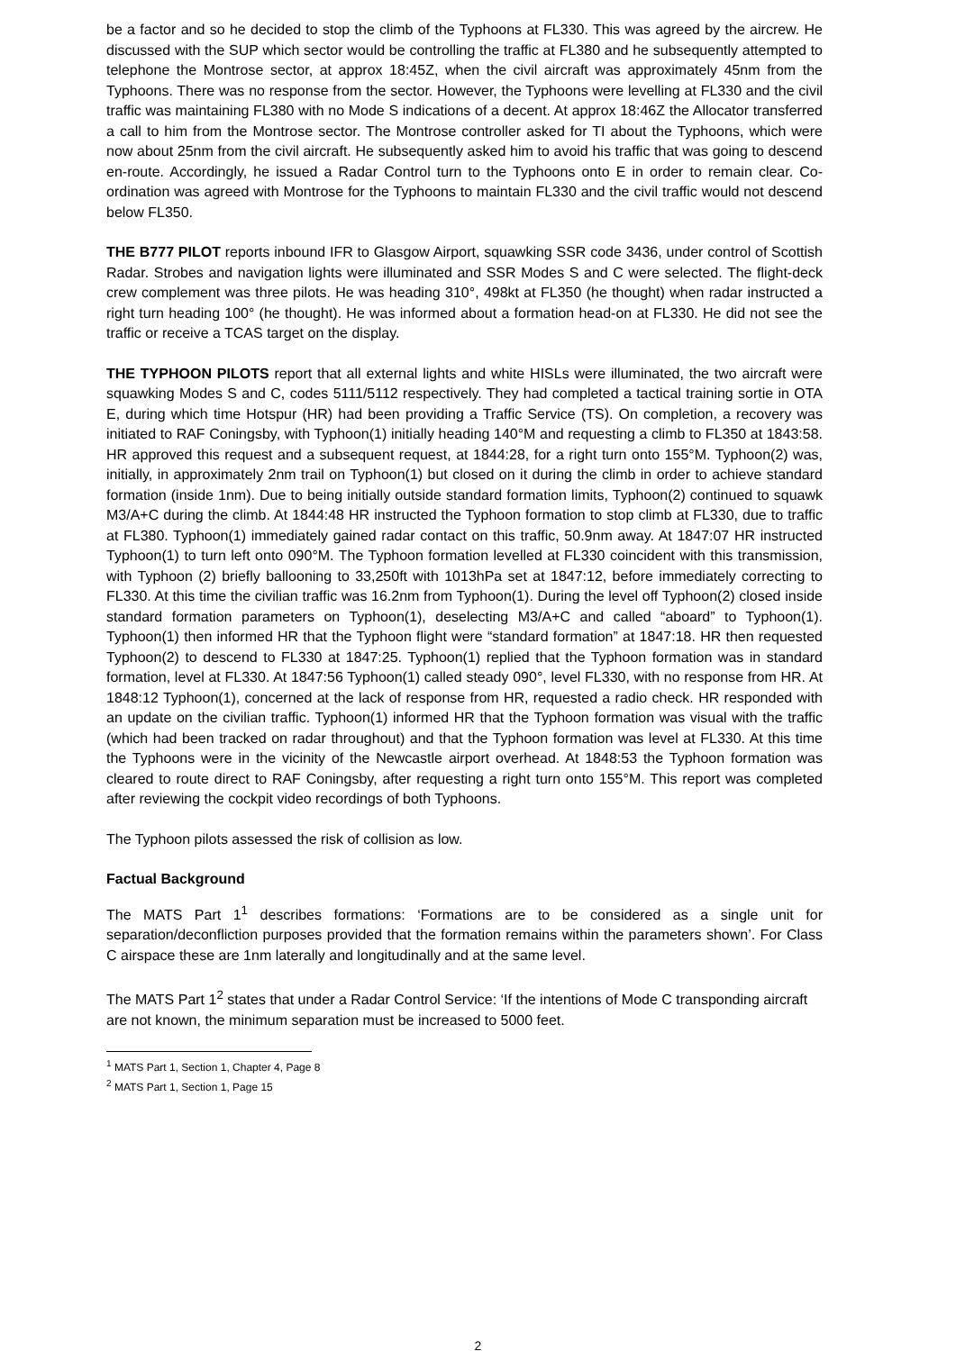be a factor and so he decided to stop the climb of the Typhoons at FL330. This was agreed by the aircrew. He discussed with the SUP which sector would be controlling the traffic at FL380 and he subsequently attempted to telephone the Montrose sector, at approx 18:45Z, when the civil aircraft was approximately 45nm from the Typhoons. There was no response from the sector. However, the Typhoons were levelling at FL330 and the civil traffic was maintaining FL380 with no Mode S indications of a decent. At approx 18:46Z the Allocator transferred a call to him from the Montrose sector. The Montrose controller asked for TI about the Typhoons, which were now about 25nm from the civil aircraft. He subsequently asked him to avoid his traffic that was going to descend en-route. Accordingly, he issued a Radar Control turn to the Typhoons onto E in order to remain clear. Co-ordination was agreed with Montrose for the Typhoons to maintain FL330 and the civil traffic would not descend below FL350.
THE B777 PILOT reports inbound IFR to Glasgow Airport, squawking SSR code 3436, under control of Scottish Radar. Strobes and navigation lights were illuminated and SSR Modes S and C were selected. The flight-deck crew complement was three pilots. He was heading 310°, 498kt at FL350 (he thought) when radar instructed a right turn heading 100° (he thought). He was informed about a formation head-on at FL330. He did not see the traffic or receive a TCAS target on the display.
THE TYPHOON PILOTS report that all external lights and white HISLs were illuminated, the two aircraft were squawking Modes S and C, codes 5111/5112 respectively. They had completed a tactical training sortie in OTA E, during which time Hotspur (HR) had been providing a Traffic Service (TS). On completion, a recovery was initiated to RAF Coningsby, with Typhoon(1) initially heading 140°M and requesting a climb to FL350 at 1843:58. HR approved this request and a subsequent request, at 1844:28, for a right turn onto 155°M. Typhoon(2) was, initially, in approximately 2nm trail on Typhoon(1) but closed on it during the climb in order to achieve standard formation (inside 1nm). Due to being initially outside standard formation limits, Typhoon(2) continued to squawk M3/A+C during the climb. At 1844:48 HR instructed the Typhoon formation to stop climb at FL330, due to traffic at FL380. Typhoon(1) immediately gained radar contact on this traffic, 50.9nm away. At 1847:07 HR instructed Typhoon(1) to turn left onto 090°M. The Typhoon formation levelled at FL330 coincident with this transmission, with Typhoon (2) briefly ballooning to 33,250ft with 1013hPa set at 1847:12, before immediately correcting to FL330. At this time the civilian traffic was 16.2nm from Typhoon(1). During the level off Typhoon(2) closed inside standard formation parameters on Typhoon(1), deselecting M3/A+C and called “aboard” to Typhoon(1). Typhoon(1) then informed HR that the Typhoon flight were “standard formation” at 1847:18. HR then requested Typhoon(2) to descend to FL330 at 1847:25. Typhoon(1) replied that the Typhoon formation was in standard formation, level at FL330. At 1847:56 Typhoon(1) called steady 090°, level FL330, with no response from HR. At 1848:12 Typhoon(1), concerned at the lack of response from HR, requested a radio check. HR responded with an update on the civilian traffic. Typhoon(1) informed HR that the Typhoon formation was visual with the traffic (which had been tracked on radar throughout) and that the Typhoon formation was level at FL330. At this time the Typhoons were in the vicinity of the Newcastle airport overhead. At 1848:53 the Typhoon formation was cleared to route direct to RAF Coningsby, after requesting a right turn onto 155°M. This report was completed after reviewing the cockpit video recordings of both Typhoons.
The Typhoon pilots assessed the risk of collision as low.
Factual Background
The MATS Part 1<sup>1</sup> describes formations: ‘Formations are to be considered as a single unit for separation/deconfliction purposes provided that the formation remains within the parameters shown’. For Class C airspace these are 1nm laterally and longitudinally and at the same level.
The MATS Part 1<sup>2</sup> states that under a Radar Control Service: ‘If the intentions of Mode C transponding aircraft are not known, the minimum separation must be increased to 5000 feet.
<sup>1</sup> MATS Part 1, Section 1, Chapter 4, Page 8
<sup>2</sup> MATS Part 1, Section 1, Page 15
2